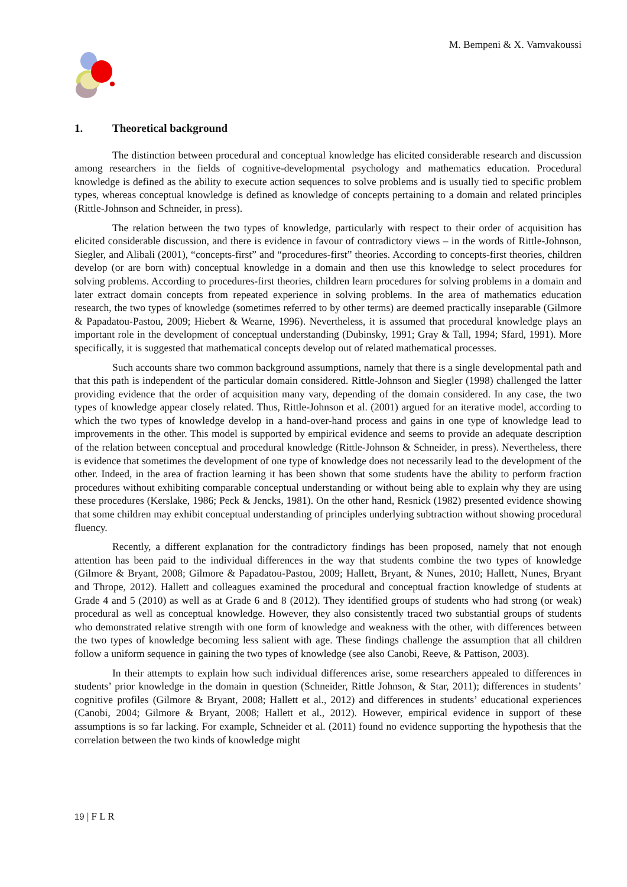M. Bempeni & X. Vamvakoussi
1. Theoretical background
The distinction between procedural and conceptual knowledge has elicited considerable research and discussion among researchers in the fields of cognitive-developmental psychology and mathematics education. Procedural knowledge is defined as the ability to execute action sequences to solve problems and is usually tied to specific problem types, whereas conceptual knowledge is defined as knowledge of concepts pertaining to a domain and related principles (Rittle-Johnson and Schneider, in press).
The relation between the two types of knowledge, particularly with respect to their order of acquisition has elicited considerable discussion, and there is evidence in favour of contradictory views – in the words of Rittle-Johnson, Siegler, and Alibali (2001), “concepts-first” and “procedures-first” theories. According to concepts-first theories, children develop (or are born with) conceptual knowledge in a domain and then use this knowledge to select procedures for solving problems. According to procedures-first theories, children learn procedures for solving problems in a domain and later extract domain concepts from repeated experience in solving problems. In the area of mathematics education research, the two types of knowledge (sometimes referred to by other terms) are deemed practically inseparable (Gilmore & Papadatou-Pastou, 2009; Hiebert & Wearne, 1996). Nevertheless, it is assumed that procedural knowledge plays an important role in the development of conceptual understanding (Dubinsky, 1991; Gray & Tall, 1994; Sfard, 1991). More specifically, it is suggested that mathematical concepts develop out of related mathematical processes.
Such accounts share two common background assumptions, namely that there is a single developmental path and that this path is independent of the particular domain considered. Rittle-Johnson and Siegler (1998) challenged the latter providing evidence that the order of acquisition many vary, depending of the domain considered. In any case, the two types of knowledge appear closely related. Thus, Rittle-Johnson et al. (2001) argued for an iterative model, according to which the two types of knowledge develop in a hand-over-hand process and gains in one type of knowledge lead to improvements in the other. This model is supported by empirical evidence and seems to provide an adequate description of the relation between conceptual and procedural knowledge (Rittle-Johnson & Schneider, in press). Nevertheless, there is evidence that sometimes the development of one type of knowledge does not necessarily lead to the development of the other. Indeed, in the area of fraction learning it has been shown that some students have the ability to perform fraction procedures without exhibiting comparable conceptual understanding or without being able to explain why they are using these procedures (Kerslake, 1986; Peck & Jencks, 1981). On the other hand, Resnick (1982) presented evidence showing that some children may exhibit conceptual understanding of principles underlying subtraction without showing procedural fluency.
Recently, a different explanation for the contradictory findings has been proposed, namely that not enough attention has been paid to the individual differences in the way that students combine the two types of knowledge (Gilmore & Bryant, 2008; Gilmore & Papadatou-Pastou, 2009; Hallett, Bryant, & Nunes, 2010; Hallett, Nunes, Bryant and Thrope, 2012). Hallett and colleagues examined the procedural and conceptual fraction knowledge of students at Grade 4 and 5 (2010) as well as at Grade 6 and 8 (2012). They identified groups of students who had strong (or weak) procedural as well as conceptual knowledge. However, they also consistently traced two substantial groups of students who demonstrated relative strength with one form of knowledge and weakness with the other, with differences between the two types of knowledge becoming less salient with age. These findings challenge the assumption that all children follow a uniform sequence in gaining the two types of knowledge (see also Canobi, Reeve, & Pattison, 2003).
In their attempts to explain how such individual differences arise, some researchers appealed to differences in students’ prior knowledge in the domain in question (Schneider, Rittle Johnson, & Star, 2011); differences in students’ cognitive profiles (Gilmore & Bryant, 2008; Hallett et al., 2012) and differences in students’ educational experiences (Canobi, 2004; Gilmore & Bryant, 2008; Hallett et al., 2012). However, empirical evidence in support of these assumptions is so far lacking. For example, Schneider et al. (2011) found no evidence supporting the hypothesis that the correlation between the two kinds of knowledge might
19 | F L R